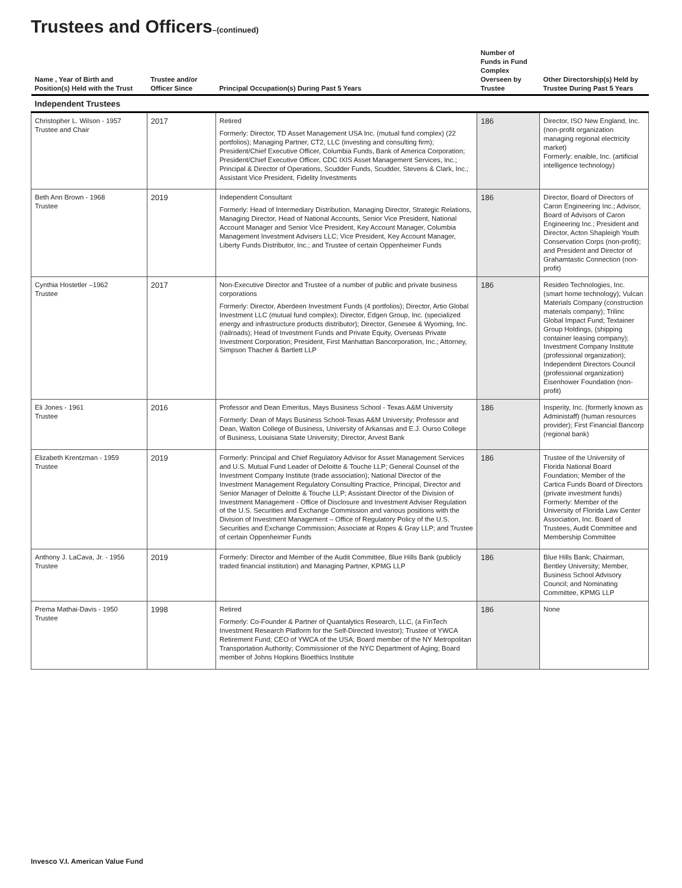Trustees and Officers–(continued)
| Name , Year of Birth and Position(s) Held with the Trust | Trustee and/or Officer Since | Principal Occupation(s) During Past 5 Years | Number of Funds in Fund Complex Overseen by Trustee | Other Directorship(s) Held by Trustee During Past 5 Years |
| --- | --- | --- | --- | --- |
| Independent Trustees | | | | |
| Christopher L. Wilson - 1957 Trustee and Chair | 2017 | Retired Formerly: Director, TD Asset Management USA Inc. (mutual fund complex) (22 portfolios); Managing Partner, CT2, LLC (investing and consulting firm); President/Chief Executive Officer, Columbia Funds, Bank of America Corporation; President/Chief Executive Officer, CDC IXIS Asset Management Services, Inc.; Principal & Director of Operations, Scudder Funds, Scudder, Stevens & Clark, Inc.; Assistant Vice President, Fidelity Investments | 186 | Director, ISO New England, Inc. (non-profit organization managing regional electricity market) Formerly: enaible, Inc. (artificial intelligence technology) |
| Beth Ann Brown - 1968 Trustee | 2019 | Independent Consultant Formerly: Head of Intermediary Distribution, Managing Director, Strategic Relations, Managing Director, Head of National Accounts, Senior Vice President, National Account Manager and Senior Vice President, Key Account Manager, Columbia Management Investment Advisers LLC; Vice President, Key Account Manager, Liberty Funds Distributor, Inc.; and Trustee of certain Oppenheimer Funds | 186 | Director, Board of Directors of Caron Engineering Inc.; Advisor, Board of Advisors of Caron Engineering Inc.; President and Director, Acton Shapleigh Youth Conservation Corps (non-profit); and President and Director of Grahamtastic Connection (non-profit) |
| Cynthia Hostetler –1962 Trustee | 2017 | Non-Executive Director and Trustee of a number of public and private business corporations Formerly: Director, Aberdeen Investment Funds (4 portfolios); Director, Artio Global Investment LLC (mutual fund complex); Director, Edgen Group, Inc. (specialized energy and infrastructure products distributor); Director, Genesee & Wyoming, Inc. (railroads); Head of Investment Funds and Private Equity, Overseas Private Investment Corporation; President, First Manhattan Bancorporation, Inc.; Attorney, Simpson Thacher & Bartlett LLP | 186 | Resideo Technologies, Inc. (smart home technology); Vulcan Materials Company (construction materials company); Trilinc Global Impact Fund; Textainer Group Holdings, (shipping container leasing company); Investment Company Institute (professional organization); Independent Directors Council (professional organization) Eisenhower Foundation (non-profit) |
| Eli Jones - 1961 Trustee | 2016 | Professor and Dean Emeritus, Mays Business School - Texas A&M University Formerly: Dean of Mays Business School-Texas A&M University; Professor and Dean, Walton College of Business, University of Arkansas and E.J. Ourso College of Business, Louisiana State University; Director, Arvest Bank | 186 | Insperity, Inc. (formerly known as Administaff) (human resources provider); First Financial Bancorp (regional bank) |
| Elizabeth Krentzman - 1959 Trustee | 2019 | Formerly: Principal and Chief Regulatory Advisor for Asset Management Services and U.S. Mutual Fund Leader of Deloitte & Touche LLP; General Counsel of the Investment Company Institute (trade association); National Director of the Investment Management Regulatory Consulting Practice, Principal, Director and Senior Manager of Deloitte & Touche LLP; Assistant Director of the Division of Investment Management - Office of Disclosure and Investment Adviser Regulation of the U.S. Securities and Exchange Commission and various positions with the Division of Investment Management – Office of Regulatory Policy of the U.S. Securities and Exchange Commission; Associate at Ropes & Gray LLP; and Trustee of certain Oppenheimer Funds | 186 | Trustee of the University of Florida National Board Foundation; Member of the Cartica Funds Board of Directors (private investment funds) Formerly: Member of the University of Florida Law Center Association, Inc. Board of Trustees, Audit Committee and Membership Committee |
| Anthony J. LaCava, Jr. - 1956 Trustee | 2019 | Formerly: Director and Member of the Audit Committee, Blue Hills Bank (publicly traded financial institution) and Managing Partner, KPMG LLP | 186 | Blue Hills Bank; Chairman, Bentley University; Member, Business School Advisory Council; and Nominating Committee, KPMG LLP |
| Prema Mathai-Davis - 1950 Trustee | 1998 | Retired Formerly: Co-Founder & Partner of Quantalytics Research, LLC, (a FinTech Investment Research Platform for the Self-Directed Investor); Trustee of YWCA Retirement Fund; CEO of YWCA of the USA; Board member of the NY Metropolitan Transportation Authority; Commissioner of the NYC Department of Aging; Board member of Johns Hopkins Bioethics Institute | 186 | None |
Invesco V.I. American Value Fund